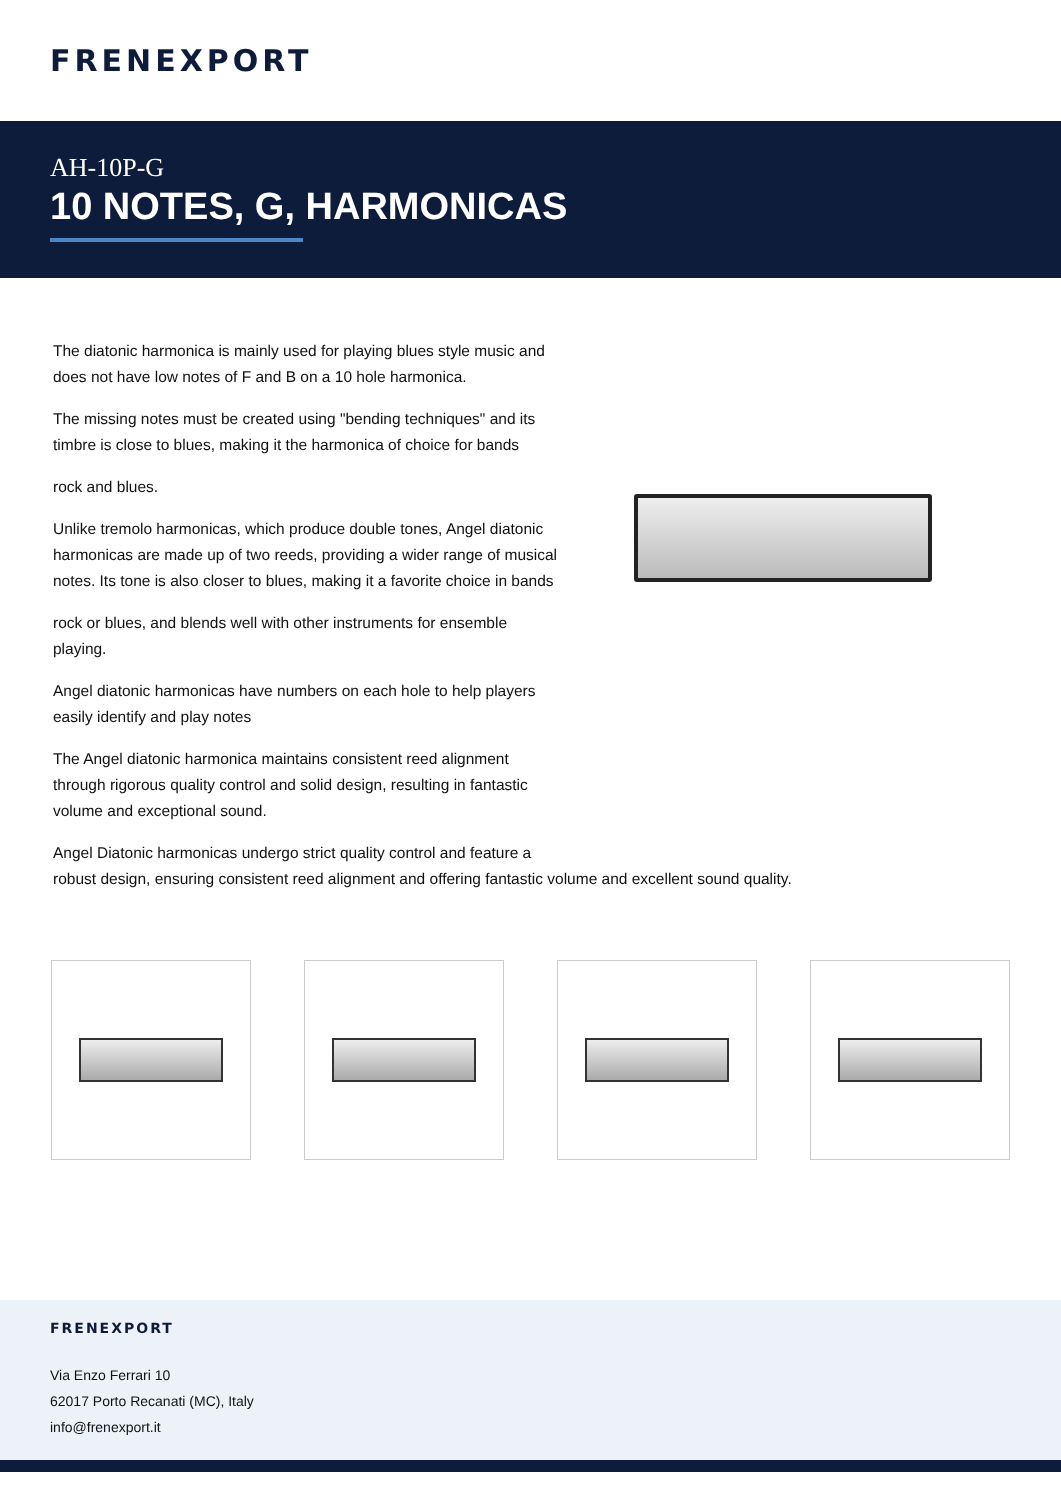FRENEXPORT
AH-10P-G
10 NOTES, G, HARMONICAS
The diatonic harmonica is mainly used for playing blues style music and does not have low notes of F and B on a 10 hole harmonica.
The missing notes must be created using "bending techniques" and its timbre is close to blues, making it the harmonica of choice for bands
rock and blues.
Unlike tremolo harmonicas, which produce double tones, Angel diatonic harmonicas are made up of two reeds, providing a wider range of musical notes. Its tone is also closer to blues, making it a favorite choice in bands
rock or blues, and blends well with other instruments for ensemble playing.
Angel diatonic harmonicas have numbers on each hole to help players easily identify and play notes
The Angel diatonic harmonica maintains consistent reed alignment through rigorous quality control and solid design, resulting in fantastic volume and exceptional sound.
Angel Diatonic harmonicas undergo strict quality control and feature a
robust design, ensuring consistent reed alignment and offering fantastic volume and excellent sound quality.
FRENEXPORT
Via Enzo Ferrari 10
62017 Porto Recanati (MC), Italy
info@frenexport.it